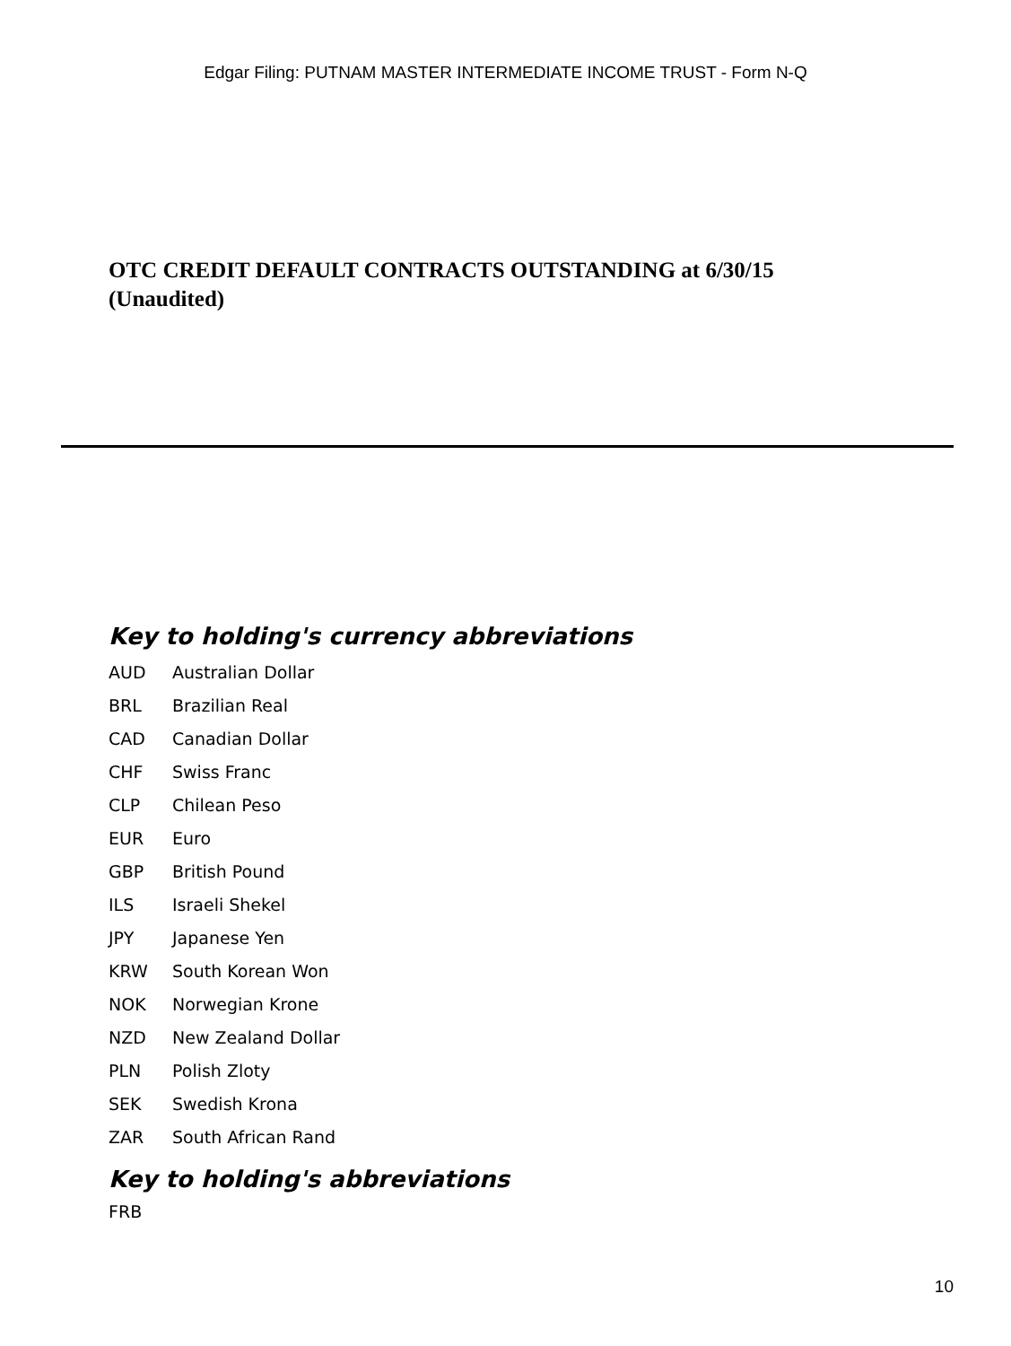Edgar Filing: PUTNAM MASTER INTERMEDIATE INCOME TRUST - Form N-Q
OTC CREDIT DEFAULT CONTRACTS OUTSTANDING at 6/30/15
(Unaudited)
Key to holding's currency abbreviations
| AUD | Australian Dollar |
| BRL | Brazilian Real |
| CAD | Canadian Dollar |
| CHF | Swiss Franc |
| CLP | Chilean Peso |
| EUR | Euro |
| GBP | British Pound |
| ILS | Israeli Shekel |
| JPY | Japanese Yen |
| KRW | South Korean Won |
| NOK | Norwegian Krone |
| NZD | New Zealand Dollar |
| PLN | Polish Zloty |
| SEK | Swedish Krona |
| ZAR | South African Rand |
Key to holding's abbreviations
FRB
10